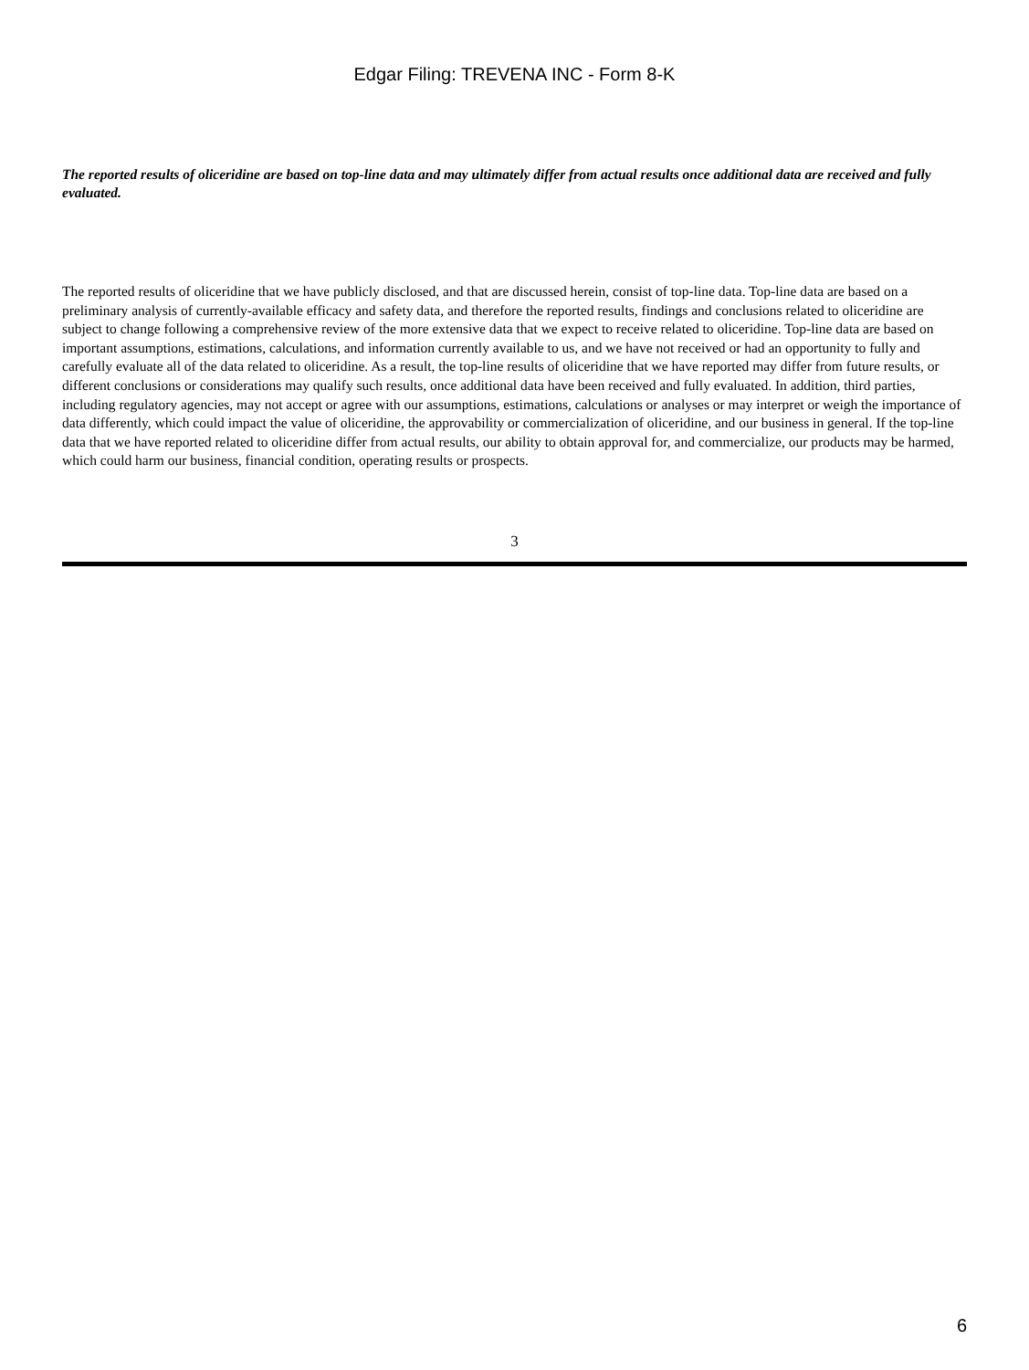Edgar Filing: TREVENA INC - Form 8-K
The reported results of oliceridine are based on top-line data and may ultimately differ from actual results once additional data are received and fully evaluated.
The reported results of oliceridine that we have publicly disclosed, and that are discussed herein, consist of top-line data. Top-line data are based on a preliminary analysis of currently-available efficacy and safety data, and therefore the reported results, findings and conclusions related to oliceridine are subject to change following a comprehensive review of the more extensive data that we expect to receive related to oliceridine. Top-line data are based on important assumptions, estimations, calculations, and information currently available to us, and we have not received or had an opportunity to fully and carefully evaluate all of the data related to oliceridine. As a result, the top-line results of oliceridine that we have reported may differ from future results, or different conclusions or considerations may qualify such results, once additional data have been received and fully evaluated. In addition, third parties, including regulatory agencies, may not accept or agree with our assumptions, estimations, calculations or analyses or may interpret or weigh the importance of data differently, which could impact the value of oliceridine, the approvability or commercialization of oliceridine, and our business in general. If the top-line data that we have reported related to oliceridine differ from actual results, our ability to obtain approval for, and commercialize, our products may be harmed, which could harm our business, financial condition, operating results or prospects.
3
6